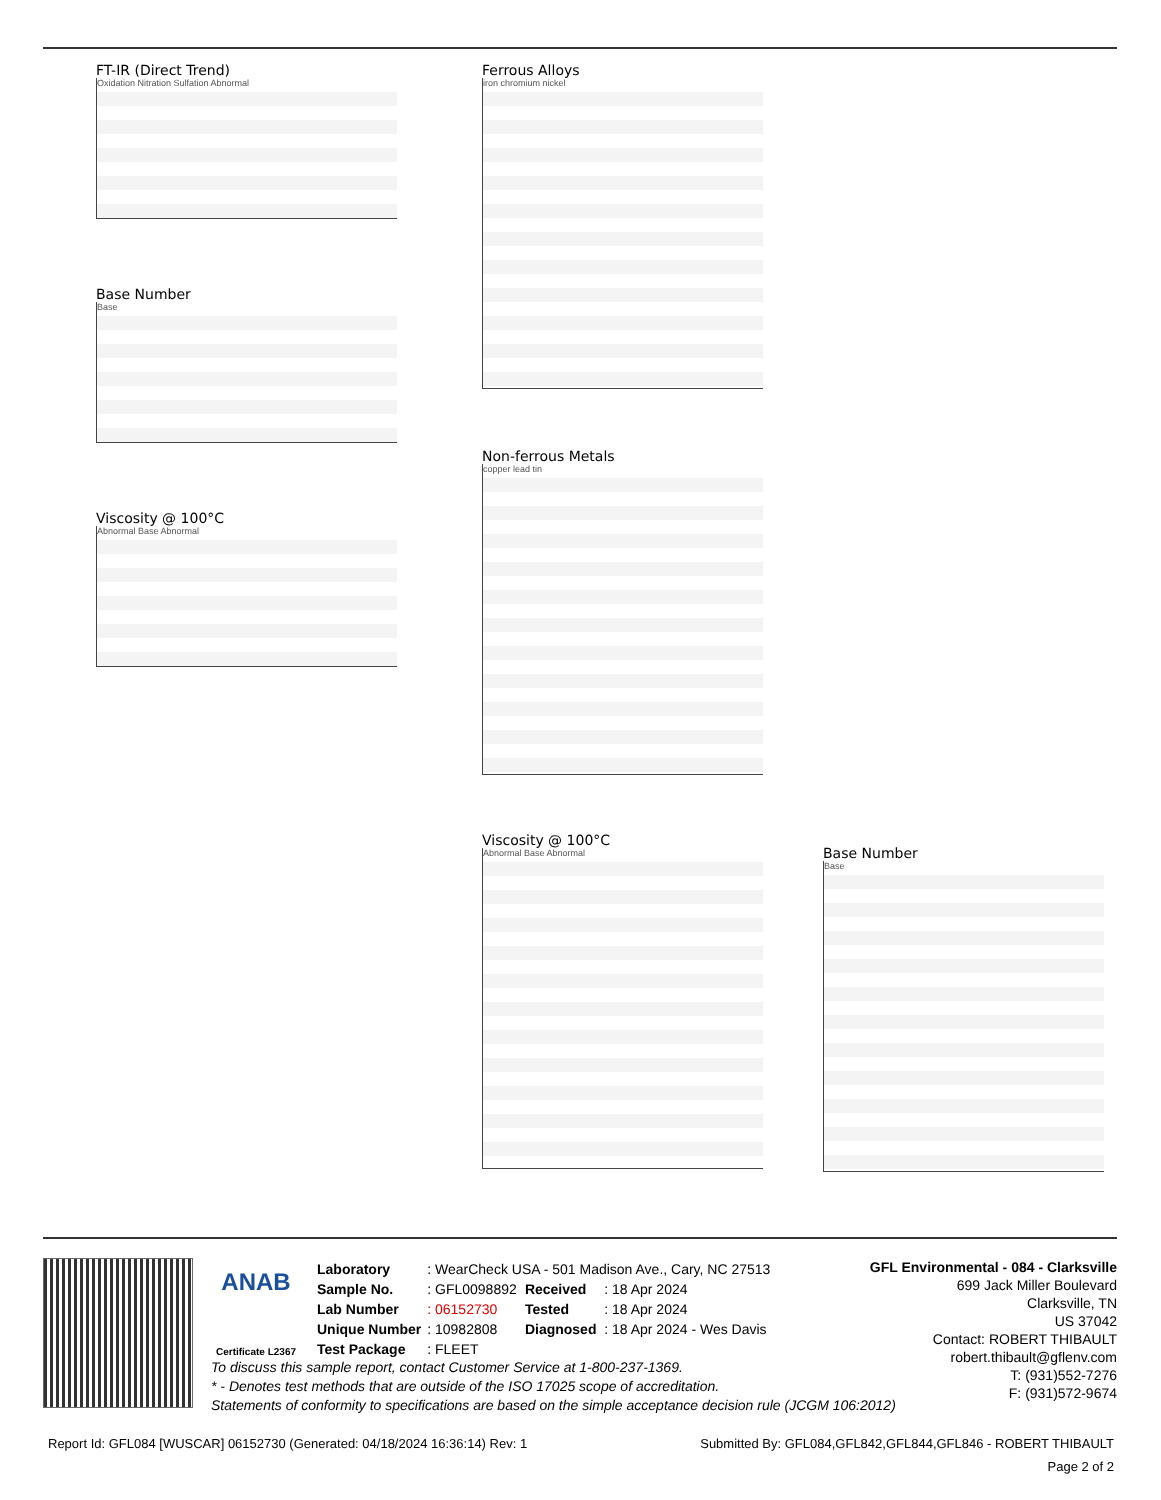FT-IR (Direct Trend)
Oxidation Nitration Sulfation Abnormal
Base Number
Base
Viscosity @ 100°C
Abnormal Base Abnormal
Ferrous Alloys
iron chromium nickel
Non-ferrous Metals
copper lead tin
Viscosity @ 100°C
Abnormal Base Abnormal
Base Number
Base
ANAB
Certificate L2367
| Laboratory | : WearCheck USA - 501 Madison Ave., Cary, NC 27513 | | |
| Sample No. | : GFL0098892 | Received | : 18 Apr 2024 |
| Lab Number | : 06152730 | Tested | : 18 Apr 2024 |
| Unique Number | : 10982808 | Diagnosed | : 18 Apr 2024 - Wes Davis |
| Test Package | : FLEET | | |
GFL Environmental - 084 - Clarksville
699 Jack Miller Boulevard
Clarksville, TN
US 37042
Contact: ROBERT THIBAULT
robert.thibault@gflenv.com
T: (931)552-7276
F: (931)572-9674
To discuss this sample report, contact Customer Service at 1-800-237-1369.
* - Denotes test methods that are outside of the ISO 17025 scope of accreditation.
Statements of conformity to specifications are based on the simple acceptance decision rule (JCGM 106:2012)
Report Id: GFL084 [WUSCAR] 06152730 (Generated: 04/18/2024 16:36:14) Rev: 1 Submitted By: GFL084,GFL842,GFL844,GFL846 - ROBERT THIBAULT
Page 2 of 2